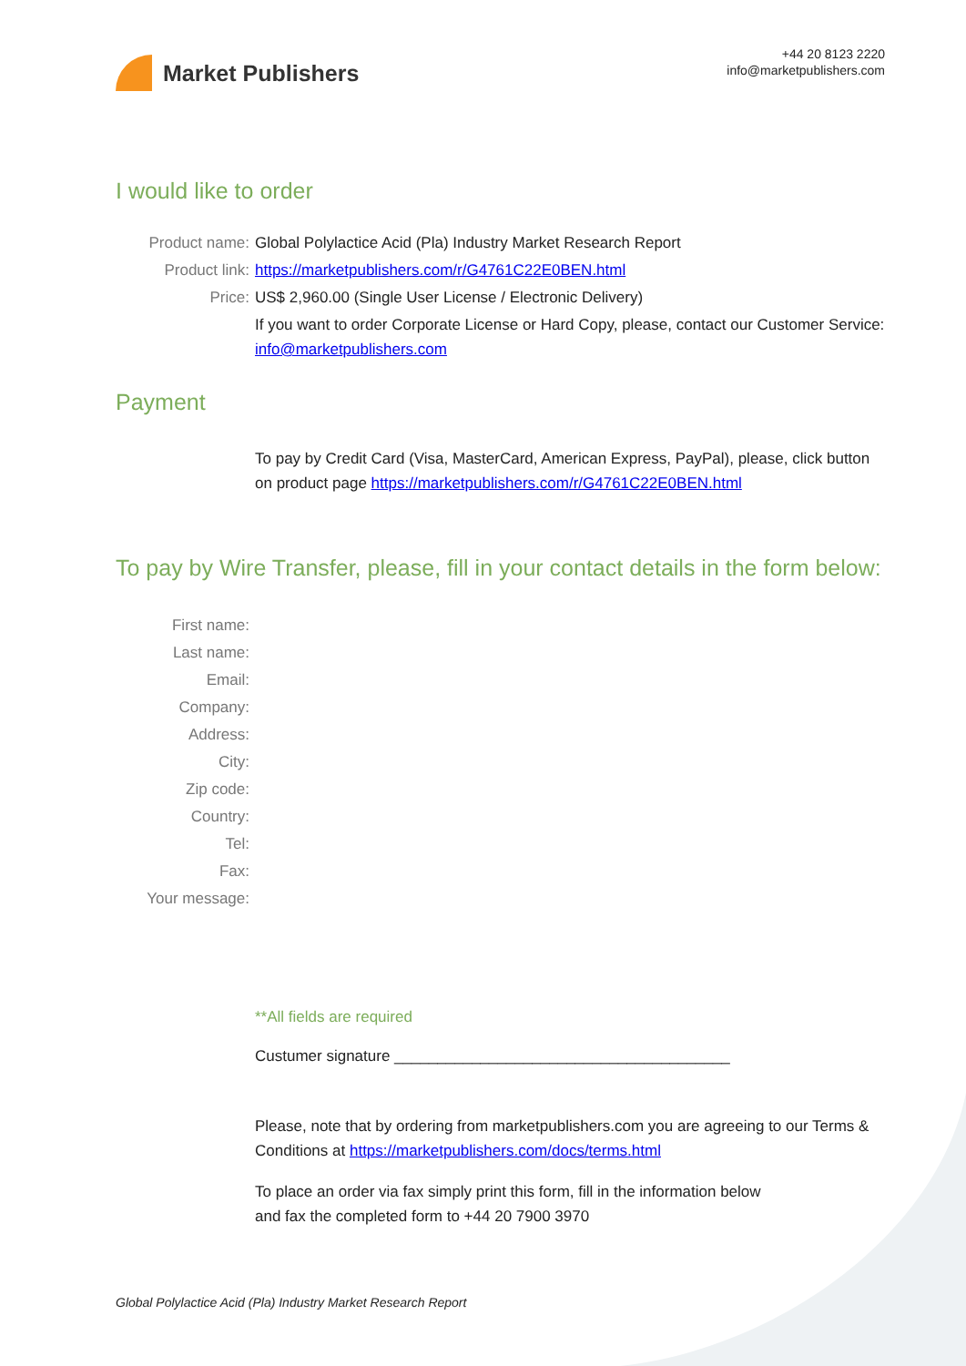Market Publishers
+44 20 8123 2220
info@marketpublishers.com
I would like to order
Product name: Global Polylactice Acid (Pla) Industry Market Research Report
Product link: https://marketpublishers.com/r/G4761C22E0BEN.html
Price: US$ 2,960.00 (Single User License / Electronic Delivery)
If you want to order Corporate License or Hard Copy, please, contact our Customer Service:
info@marketpublishers.com
Payment
To pay by Credit Card (Visa, MasterCard, American Express, PayPal), please, click button on product page https://marketpublishers.com/r/G4761C22E0BEN.html
To pay by Wire Transfer, please, fill in your contact details in the form below:
First name:
Last name:
Email:
Company:
Address:
City:
Zip code:
Country:
Tel:
Fax:
Your message:
**All fields are required
Custumer signature _______________________________________
Please, note that by ordering from marketpublishers.com you are agreeing to our Terms & Conditions at https://marketpublishers.com/docs/terms.html
To place an order via fax simply print this form, fill in the information below
and fax the completed form to +44 20 7900 3970
Global Polylactice Acid (Pla) Industry Market Research Report